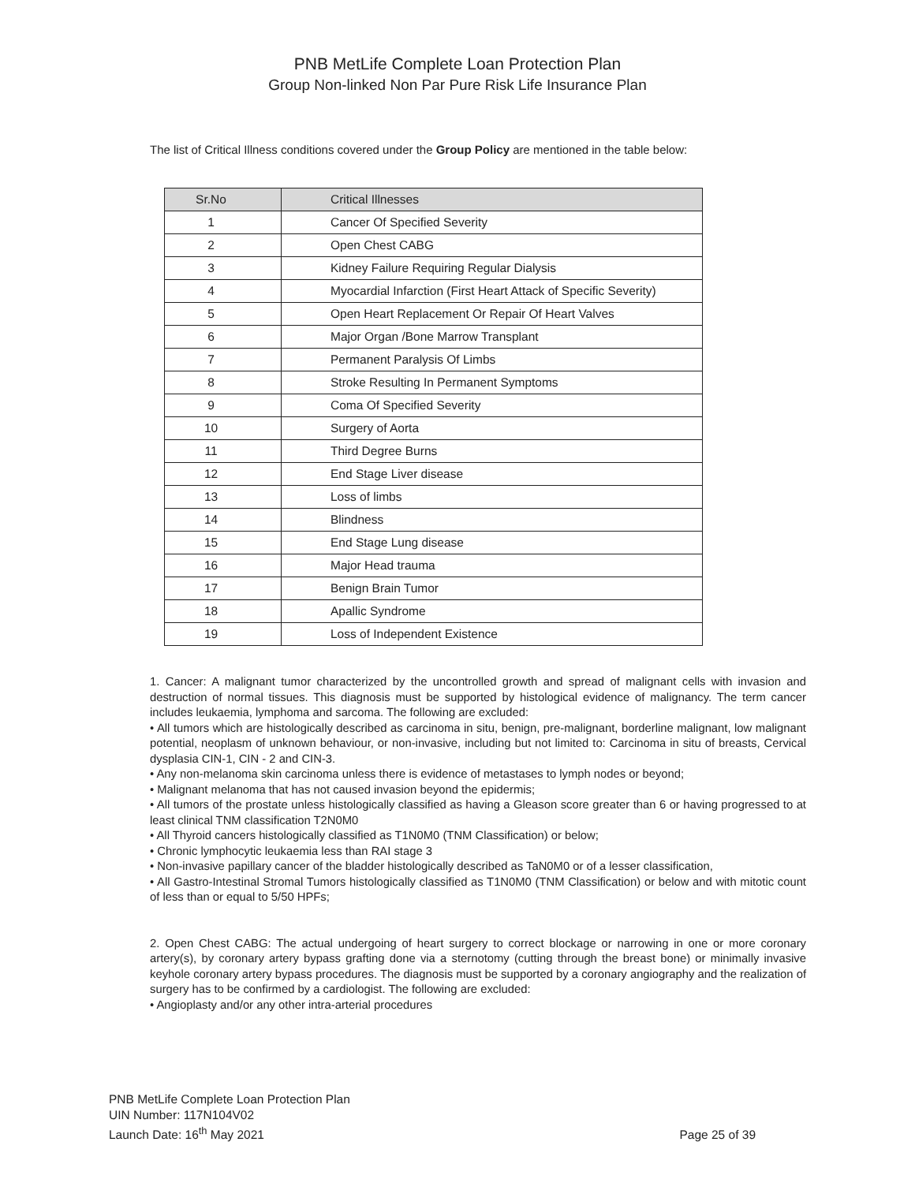PNB MetLife Complete Loan Protection Plan
Group Non-linked Non Par Pure Risk Life Insurance Plan
The list of Critical Illness conditions covered under the Group Policy are mentioned in the table below:
| Sr.No | Critical Illnesses |
| --- | --- |
| 1 | Cancer Of Specified Severity |
| 2 | Open Chest CABG |
| 3 | Kidney Failure Requiring Regular Dialysis |
| 4 | Myocardial Infarction (First Heart Attack of Specific Severity) |
| 5 | Open Heart Replacement Or Repair Of Heart Valves |
| 6 | Major Organ /Bone Marrow Transplant |
| 7 | Permanent Paralysis Of Limbs |
| 8 | Stroke Resulting In Permanent Symptoms |
| 9 | Coma Of Specified Severity |
| 10 | Surgery of Aorta |
| 11 | Third Degree Burns |
| 12 | End Stage Liver disease |
| 13 | Loss of limbs |
| 14 | Blindness |
| 15 | End Stage Lung disease |
| 16 | Major Head trauma |
| 17 | Benign Brain Tumor |
| 18 | Apallic Syndrome |
| 19 | Loss of Independent Existence |
1. Cancer: A malignant tumor characterized by the uncontrolled growth and spread of malignant cells with invasion and destruction of normal tissues. This diagnosis must be supported by histological evidence of malignancy. The term cancer includes leukaemia, lymphoma and sarcoma. The following are excluded:
• All tumors which are histologically described as carcinoma in situ, benign, pre-malignant, borderline malignant, low malignant potential, neoplasm of unknown behaviour, or non-invasive, including but not limited to: Carcinoma in situ of breasts, Cervical dysplasia CIN-1, CIN - 2 and CIN-3.
• Any non-melanoma skin carcinoma unless there is evidence of metastases to lymph nodes or beyond;
• Malignant melanoma that has not caused invasion beyond the epidermis;
• All tumors of the prostate unless histologically classified as having a Gleason score greater than 6 or having progressed to at least clinical TNM classification T2N0M0
• All Thyroid cancers histologically classified as T1N0M0 (TNM Classification) or below;
• Chronic lymphocytic leukaemia less than RAI stage 3
• Non-invasive papillary cancer of the bladder histologically described as TaN0M0 or of a lesser classification,
• All Gastro-Intestinal Stromal Tumors histologically classified as T1N0M0 (TNM Classification) or below and with mitotic count of less than or equal to 5/50 HPFs;
2. Open Chest CABG: The actual undergoing of heart surgery to correct blockage or narrowing in one or more coronary artery(s), by coronary artery bypass grafting done via a sternotomy (cutting through the breast bone) or minimally invasive keyhole coronary artery bypass procedures. The diagnosis must be supported by a coronary angiography and the realization of surgery has to be confirmed by a cardiologist. The following are excluded:
• Angioplasty and/or any other intra-arterial procedures
PNB MetLife Complete Loan Protection Plan
UIN Number: 117N104V02
Launch Date: 16<sup>th</sup> May 2021
Page 25 of 39